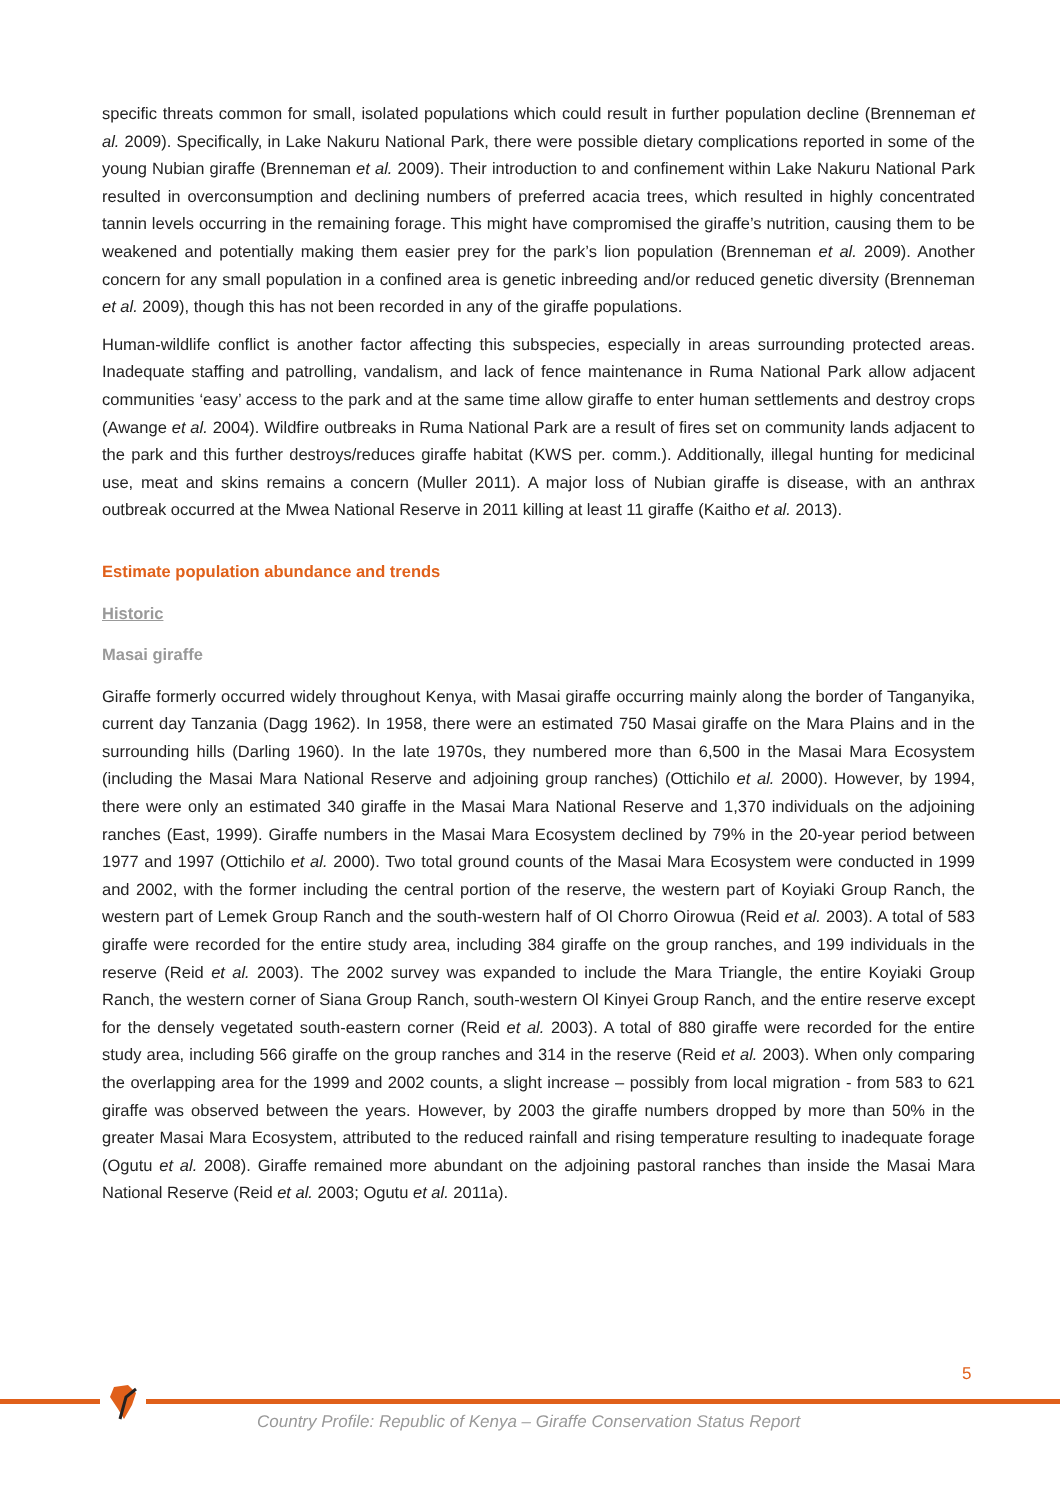specific threats common for small, isolated populations which could result in further population decline (Brenneman et al. 2009). Specifically, in Lake Nakuru National Park, there were possible dietary complications reported in some of the young Nubian giraffe (Brenneman et al. 2009). Their introduction to and confinement within Lake Nakuru National Park resulted in overconsumption and declining numbers of preferred acacia trees, which resulted in highly concentrated tannin levels occurring in the remaining forage. This might have compromised the giraffe’s nutrition, causing them to be weakened and potentially making them easier prey for the park’s lion population (Brenneman et al. 2009). Another concern for any small population in a confined area is genetic inbreeding and/or reduced genetic diversity (Brenneman et al. 2009), though this has not been recorded in any of the giraffe populations.
Human-wildlife conflict is another factor affecting this subspecies, especially in areas surrounding protected areas. Inadequate staffing and patrolling, vandalism, and lack of fence maintenance in Ruma National Park allow adjacent communities ‘easy’ access to the park and at the same time allow giraffe to enter human settlements and destroy crops (Awange et al. 2004). Wildfire outbreaks in Ruma National Park are a result of fires set on community lands adjacent to the park and this further destroys/reduces giraffe habitat (KWS per. comm.). Additionally, illegal hunting for medicinal use, meat and skins remains a concern (Muller 2011). A major loss of Nubian giraffe is disease, with an anthrax outbreak occurred at the Mwea National Reserve in 2011 killing at least 11 giraffe (Kaitho et al. 2013).
Estimate population abundance and trends
Historic
Masai giraffe
Giraffe formerly occurred widely throughout Kenya, with Masai giraffe occurring mainly along the border of Tanganyika, current day Tanzania (Dagg 1962). In 1958, there were an estimated 750 Masai giraffe on the Mara Plains and in the surrounding hills (Darling 1960). In the late 1970s, they numbered more than 6,500 in the Masai Mara Ecosystem (including the Masai Mara National Reserve and adjoining group ranches) (Ottichilo et al. 2000). However, by 1994, there were only an estimated 340 giraffe in the Masai Mara National Reserve and 1,370 individuals on the adjoining ranches (East, 1999). Giraffe numbers in the Masai Mara Ecosystem declined by 79% in the 20-year period between 1977 and 1997 (Ottichilo et al. 2000). Two total ground counts of the Masai Mara Ecosystem were conducted in 1999 and 2002, with the former including the central portion of the reserve, the western part of Koyiaki Group Ranch, the western part of Lemek Group Ranch and the south-western half of Ol Chorro Oirowua (Reid et al. 2003). A total of 583 giraffe were recorded for the entire study area, including 384 giraffe on the group ranches, and 199 individuals in the reserve (Reid et al. 2003). The 2002 survey was expanded to include the Mara Triangle, the entire Koyiaki Group Ranch, the western corner of Siana Group Ranch, south-western Ol Kinyei Group Ranch, and the entire reserve except for the densely vegetated south-eastern corner (Reid et al. 2003). A total of 880 giraffe were recorded for the entire study area, including 566 giraffe on the group ranches and 314 in the reserve (Reid et al. 2003). When only comparing the overlapping area for the 1999 and 2002 counts, a slight increase – possibly from local migration - from 583 to 621 giraffe was observed between the years. However, by 2003 the giraffe numbers dropped by more than 50% in the greater Masai Mara Ecosystem, attributed to the reduced rainfall and rising temperature resulting to inadequate forage (Ogutu et al. 2008). Giraffe remained more abundant on the adjoining pastoral ranches than inside the Masai Mara National Reserve (Reid et al. 2003; Ogutu et al. 2011a).
5
Country Profile: Republic of Kenya – Giraffe Conservation Status Report